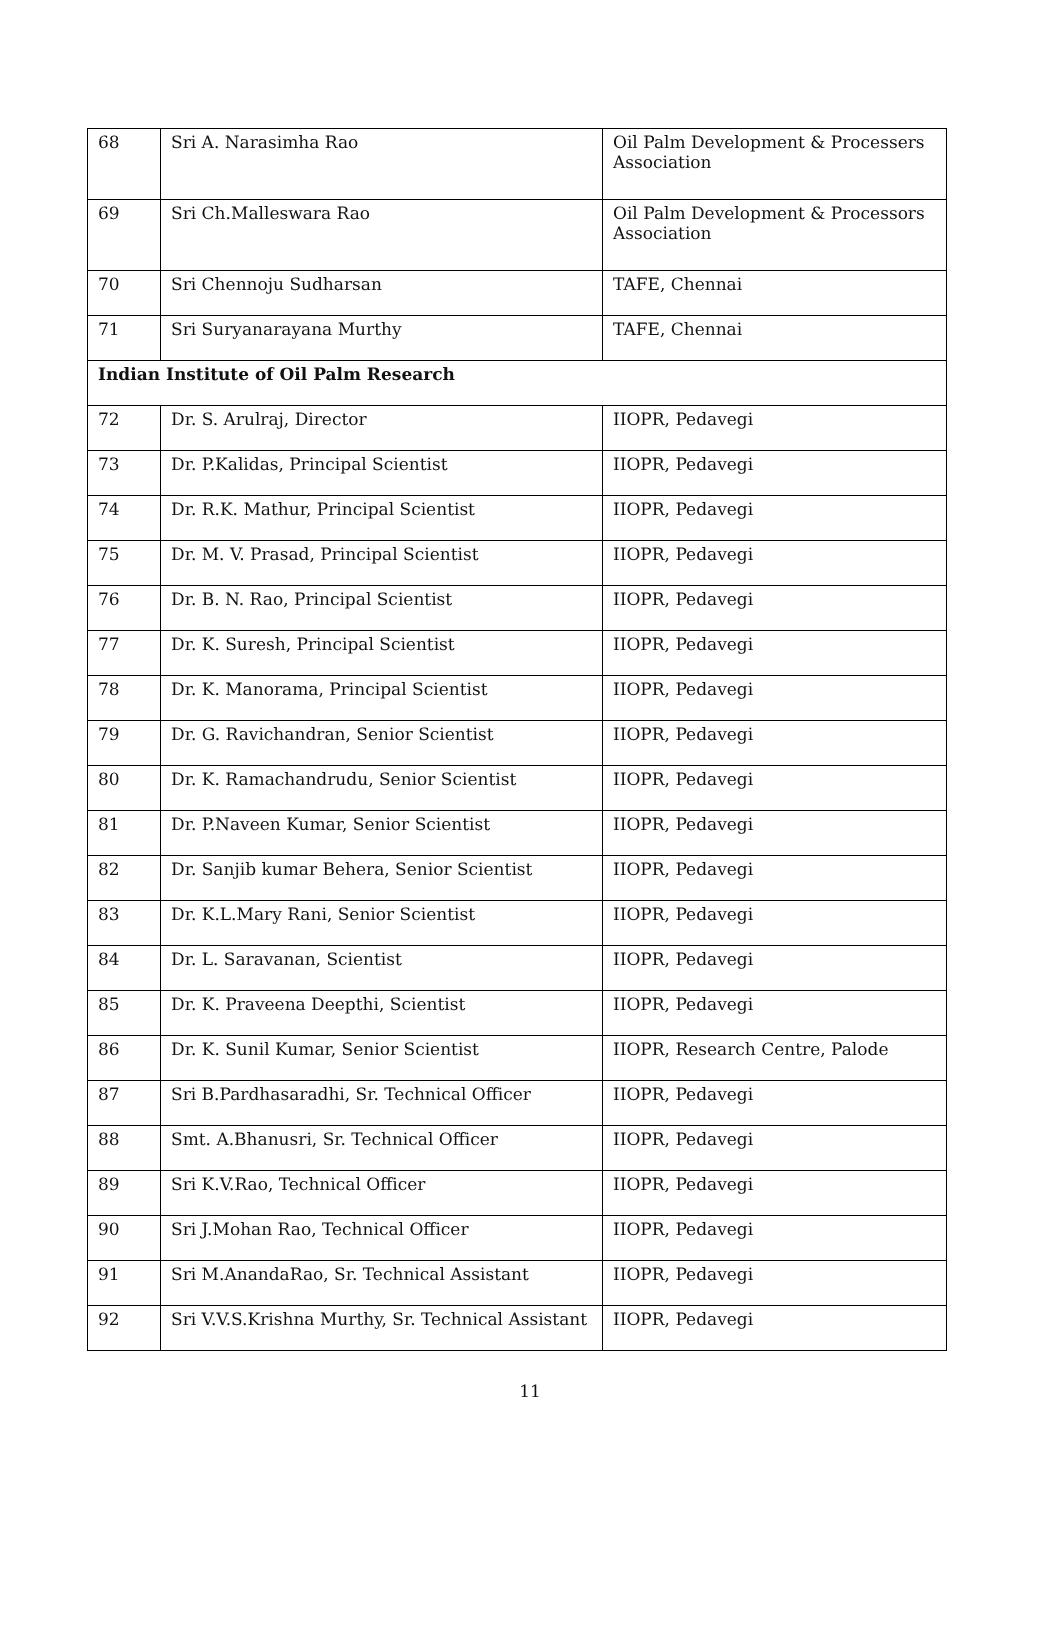| 68 | Sri A. Narasimha Rao | Oil Palm Development & Processers Association |
| 69 | Sri Ch.Malleswara Rao | Oil Palm Development & Processors Association |
| 70 | Sri Chennoju Sudharsan | TAFE, Chennai |
| 71 | Sri Suryanarayana Murthy | TAFE, Chennai |
| Indian Institute of Oil Palm Research | | |
| 72 | Dr. S. Arulraj, Director | IIOPR, Pedavegi |
| 73 | Dr. P.Kalidas, Principal Scientist | IIOPR, Pedavegi |
| 74 | Dr. R.K. Mathur, Principal Scientist | IIOPR, Pedavegi |
| 75 | Dr. M. V. Prasad, Principal Scientist | IIOPR, Pedavegi |
| 76 | Dr. B. N. Rao, Principal Scientist | IIOPR, Pedavegi |
| 77 | Dr. K. Suresh, Principal Scientist | IIOPR, Pedavegi |
| 78 | Dr. K. Manorama, Principal Scientist | IIOPR, Pedavegi |
| 79 | Dr. G. Ravichandran, Senior Scientist | IIOPR, Pedavegi |
| 80 | Dr. K. Ramachandrudu, Senior Scientist | IIOPR, Pedavegi |
| 81 | Dr. P.Naveen Kumar, Senior Scientist | IIOPR, Pedavegi |
| 82 | Dr. Sanjib kumar Behera, Senior Scientist | IIOPR, Pedavegi |
| 83 | Dr. K.L.Mary Rani, Senior Scientist | IIOPR, Pedavegi |
| 84 | Dr. L. Saravanan, Scientist | IIOPR, Pedavegi |
| 85 | Dr. K. Praveena Deepthi, Scientist | IIOPR, Pedavegi |
| 86 | Dr. K. Sunil Kumar, Senior Scientist | IIOPR, Research Centre, Palode |
| 87 | Sri B.Pardhasaradhi, Sr. Technical Officer | IIOPR, Pedavegi |
| 88 | Smt. A.Bhanusri, Sr. Technical Officer | IIOPR, Pedavegi |
| 89 | Sri K.V.Rao, Technical Officer | IIOPR, Pedavegi |
| 90 | Sri J.Mohan Rao, Technical Officer | IIOPR, Pedavegi |
| 91 | Sri M.AnandaRao, Sr. Technical Assistant | IIOPR, Pedavegi |
| 92 | Sri V.V.S.Krishna Murthy, Sr. Technical Assistant | IIOPR, Pedavegi |
11